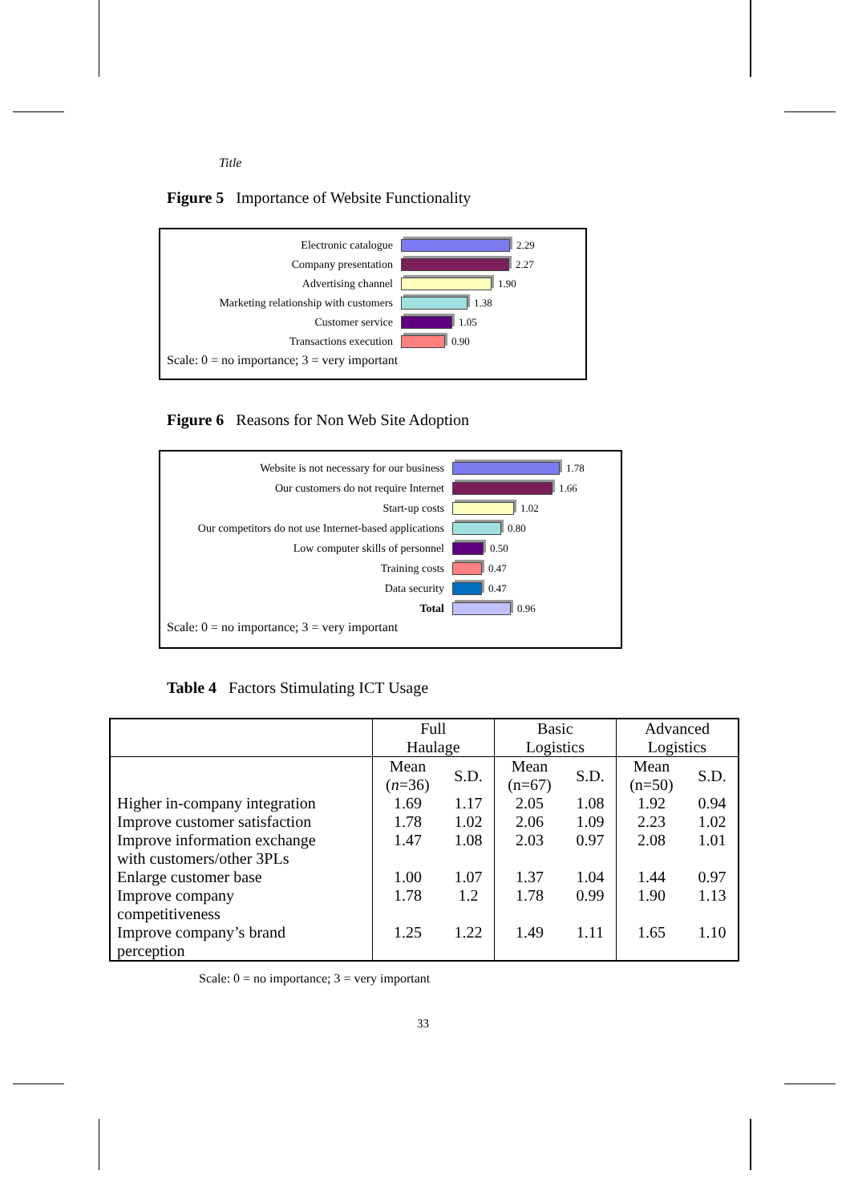Title
Figure 5 Importance of Website Functionality
Electronic catalogue 2.29
Company presentation 2.27
Advertising channel 1.90
Marketing relationship with customers
1.38
Customer service 1.05
Transactions execution 0.90
Scale: 0 = no importance; 3 = very important
Figure 6 Reasons for Non Web Site Adoption
Website is not necessary for our business 1.78
Our customers do not require Internet 1.66
Start-up costs 1.02
Our competitors do not use Internet-based applications
0.80
Low computer skills of personnel 0.50
Training costs 0.47
Data security 0.47
Total 0.96
Scale: 0 = no importance; 3 = very important
Table 4 Factors Stimulating ICT Usage
| | Full Haulage | | Basic Logistics | | Advanced Logistics | |
| --- | --- | --- | --- | --- | --- | --- |
| | Mean ( n =36) | S.D. | Mean (n=67) | S.D. | Mean (n=50) | S.D. |
| Higher in-company integration | 1.69 | 1.17 | 2.05 | 1.08 | 1.92 | 0.94 |
| Improve customer satisfaction | 1.78 | 1.02 | 2.06 | 1.09 | 2.23 | 1.02 |
| Improve information exchange with customers/other 3PLs | 1.47 | 1.08 | 2.03 | 0.97 | 2.08 | 1.01 |
| Enlarge customer base | 1.00 | 1.07 | 1.37 | 1.04 | 1.44 | 0.97 |
| Improve company competitiveness | 1.78 | 1.2 | 1.78 | 0.99 | 1.90 | 1.13 |
| Improve company’s brand perception | 1.25 | 1.22 | 1.49 | 1.11 | 1.65 | 1.10 |
Scale: 0 = no importance; 3 = very important
33